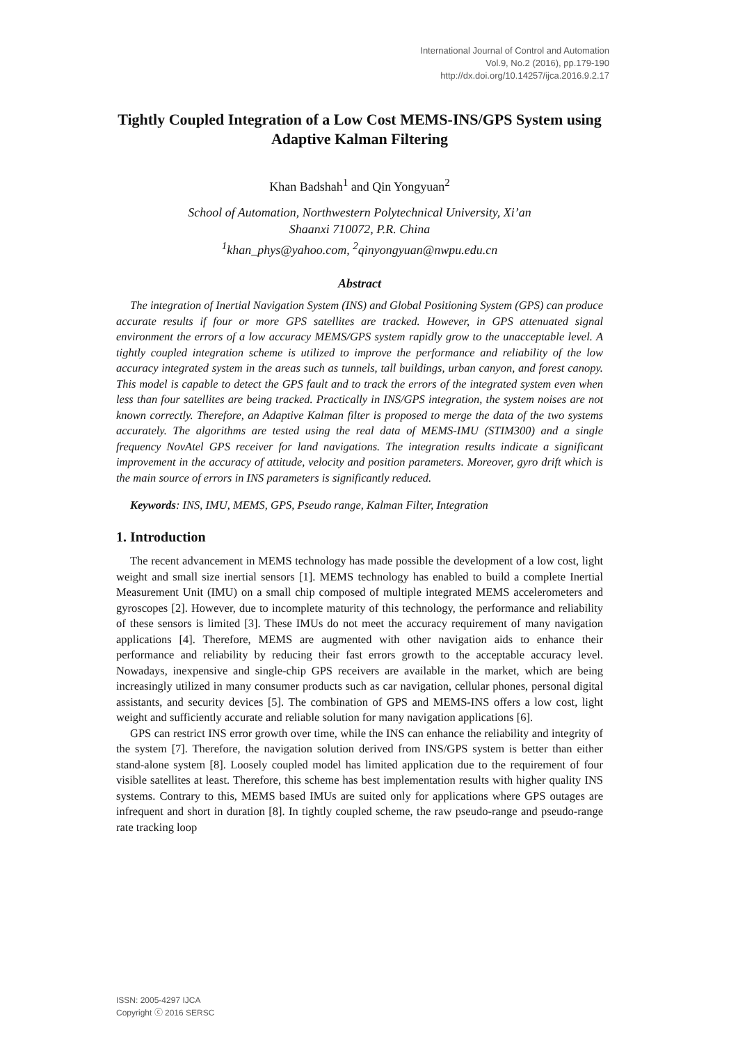International Journal of Control and Automation
Vol.9, No.2 (2016), pp.179-190
http://dx.doi.org/10.14257/ijca.2016.9.2.17
Tightly Coupled Integration of a Low Cost MEMS-INS/GPS System using Adaptive Kalman Filtering
Khan Badshah<sup>1</sup> and Qin Yongyuan<sup>2</sup>
School of Automation, Northwestern Polytechnical University, Xi’an
Shaanxi 710072, P.R. China
<sup>1</sup> khan_phys@yahoo.com, <sup>2</sup>qinyongyuan@nwpu.edu.cn
Abstract
The integration of Inertial Navigation System (INS) and Global Positioning System (GPS) can produce accurate results if four or more GPS satellites are tracked. However, in GPS attenuated signal environment the errors of a low accuracy MEMS/GPS system rapidly grow to the unacceptable level. A tightly coupled integration scheme is utilized to improve the performance and reliability of the low accuracy integrated system in the areas such as tunnels, tall buildings, urban canyon, and forest canopy. This model is capable to detect the GPS fault and to track the errors of the integrated system even when less than four satellites are being tracked. Practically in INS/GPS integration, the system noises are not known correctly. Therefore, an Adaptive Kalman filter is proposed to merge the data of the two systems accurately. The algorithms are tested using the real data of MEMS-IMU (STIM300) and a single frequency NovAtel GPS receiver for land navigations. The integration results indicate a significant improvement in the accuracy of attitude, velocity and position parameters. Moreover, gyro drift which is the main source of errors in INS parameters is significantly reduced.
Keywords: INS, IMU, MEMS, GPS, Pseudo range, Kalman Filter, Integration
1. Introduction
The recent advancement in MEMS technology has made possible the development of a low cost, light weight and small size inertial sensors [1]. MEMS technology has enabled to build a complete Inertial Measurement Unit (IMU) on a small chip composed of multiple integrated MEMS accelerometers and gyroscopes [2]. However, due to incomplete maturity of this technology, the performance and reliability of these sensors is limited [3]. These IMUs do not meet the accuracy requirement of many navigation applications [4]. Therefore, MEMS are augmented with other navigation aids to enhance their performance and reliability by reducing their fast errors growth to the acceptable accuracy level. Nowadays, inexpensive and single-chip GPS receivers are available in the market, which are being increasingly utilized in many consumer products such as car navigation, cellular phones, personal digital assistants, and security devices [5]. The combination of GPS and MEMS-INS offers a low cost, light weight and sufficiently accurate and reliable solution for many navigation applications [6].
GPS can restrict INS error growth over time, while the INS can enhance the reliability and integrity of the system [7]. Therefore, the navigation solution derived from INS/GPS system is better than either stand-alone system [8]. Loosely coupled model has limited application due to the requirement of four visible satellites at least. Therefore, this scheme has best implementation results with higher quality INS systems. Contrary to this, MEMS based IMUs are suited only for applications where GPS outages are infrequent and short in duration [8]. In tightly coupled scheme, the raw pseudo-range and pseudo-range rate tracking loop
ISSN: 2005-4297 IJCA
Copyright ⓒ 2016 SERSC